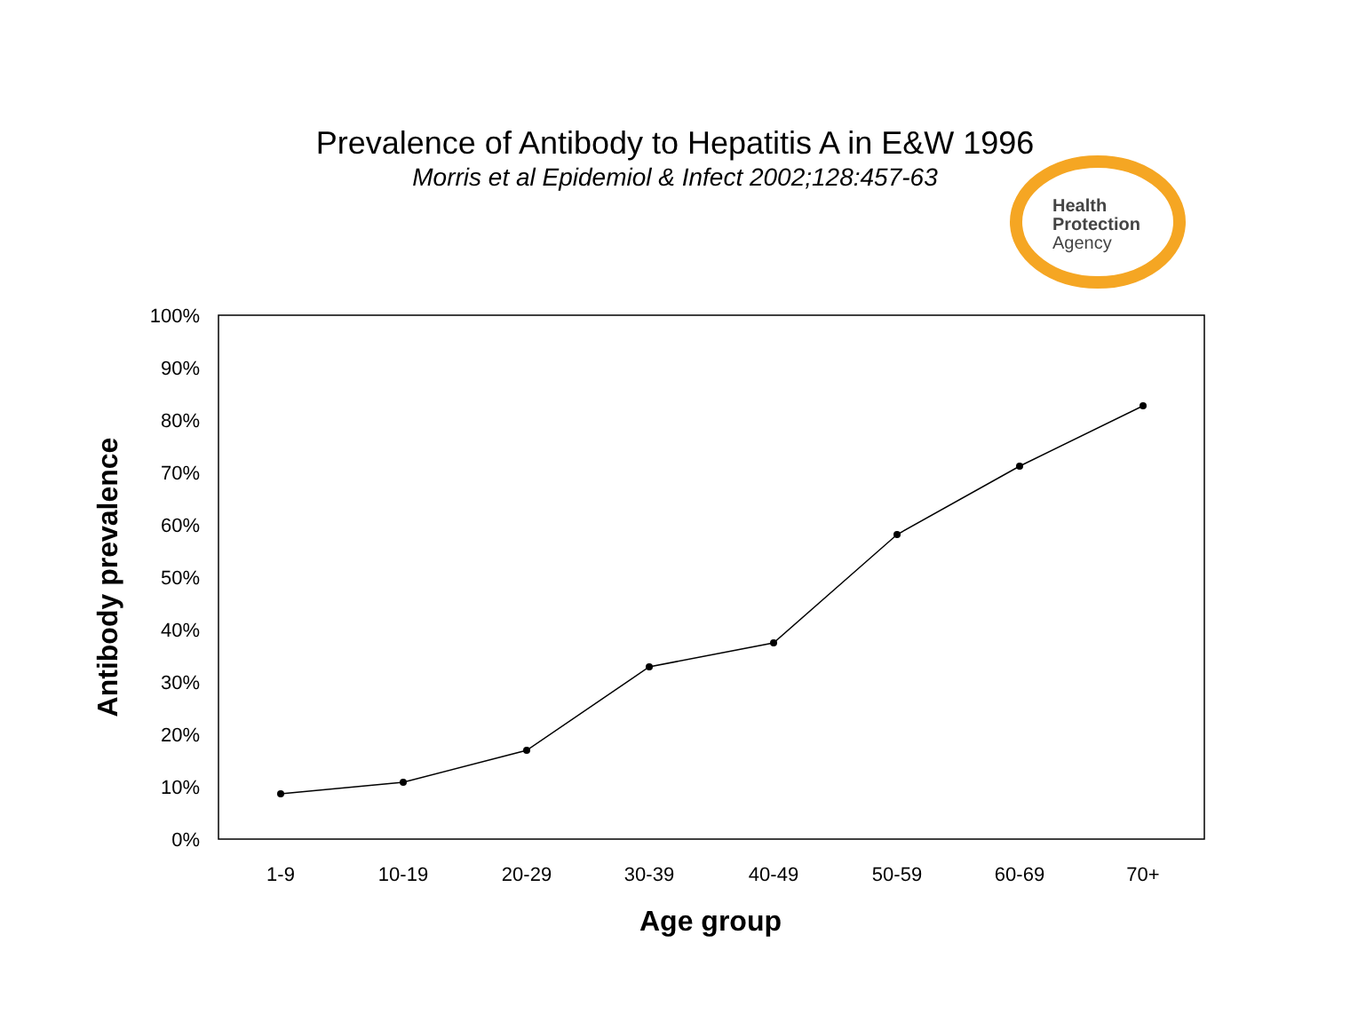Prevalence of Antibody to Hepatitis A in E&W 1996
Morris et al Epidemiol & Infect 2002;128:457-63
Health
Protection
Agency
100%
90%
80%
70%
60%
50%
40%
30%
20%
10%
0%
1-9
10-19
20-29
30-39
40-49
50-59
60-69
70+
Age group
Antibody prevalence